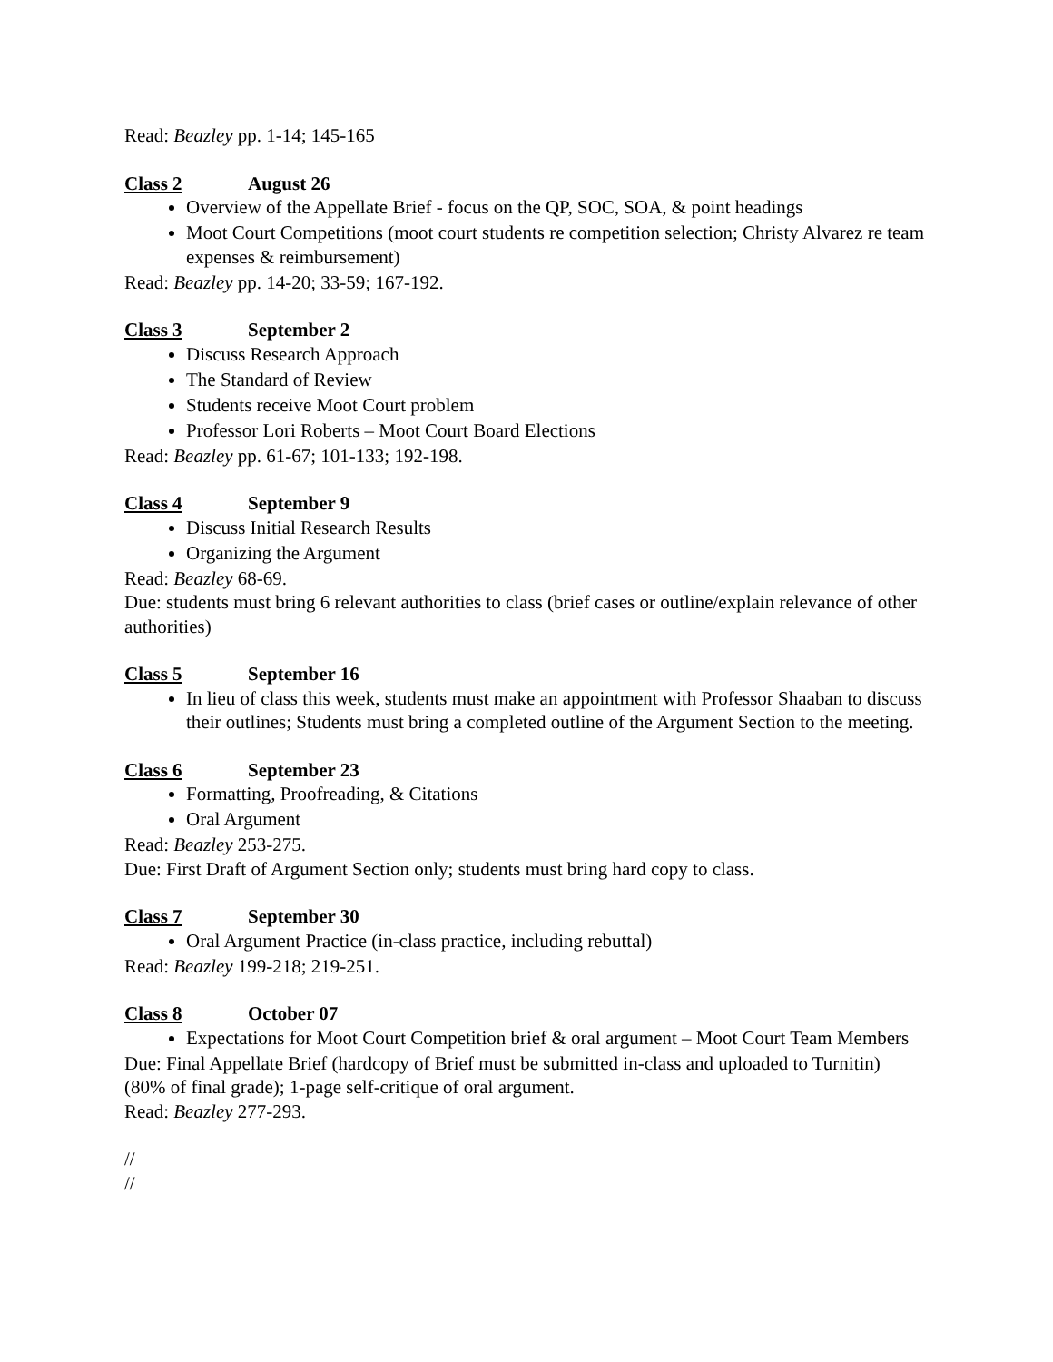Read: Beazley pp. 1-14; 145-165
Class 2 August 26
Overview of the Appellate Brief - focus on the QP, SOC, SOA, & point headings
Moot Court Competitions (moot court students re competition selection; Christy Alvarez re team expenses & reimbursement)
Read: Beazley pp. 14-20; 33-59; 167-192.
Class 3 September 2
Discuss Research Approach
The Standard of Review
Students receive Moot Court problem
Professor Lori Roberts – Moot Court Board Elections
Read: Beazley pp. 61-67; 101-133; 192-198.
Class 4 September 9
Discuss Initial Research Results
Organizing the Argument
Read: Beazley 68-69.
Due: students must bring 6 relevant authorities to class (brief cases or outline/explain relevance of other authorities)
Class 5 September 16
In lieu of class this week, students must make an appointment with Professor Shaaban to discuss their outlines; Students must bring a completed outline of the Argument Section to the meeting.
Class 6 September 23
Formatting, Proofreading, & Citations
Oral Argument
Read: Beazley 253-275.
Due: First Draft of Argument Section only; students must bring hard copy to class.
Class 7 September 30
Oral Argument Practice (in-class practice, including rebuttal)
Read: Beazley 199-218; 219-251.
Class 8 October 07
Expectations for Moot Court Competition brief & oral argument – Moot Court Team Members
Due: Final Appellate Brief (hardcopy of Brief must be submitted in-class and uploaded to Turnitin) (80% of final grade); 1-page self-critique of oral argument.
Read: Beazley 277-293.
//
//